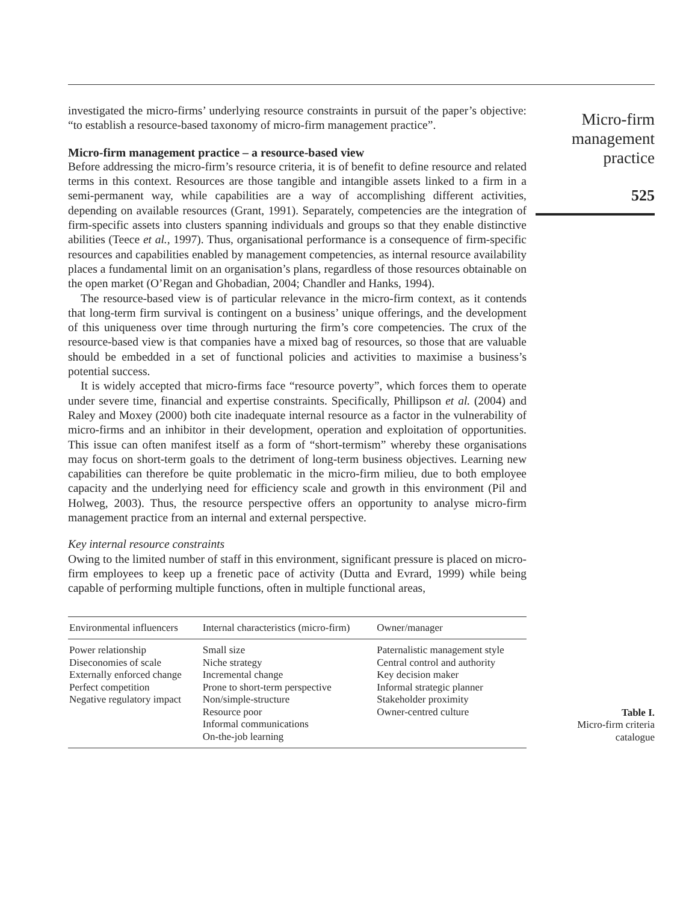Micro-firm
management
practice
525
investigated the micro-firms’ underlying resource constraints in pursuit of the paper’s objective: “to establish a resource-based taxonomy of micro-firm management practice”.
Micro-firm management practice – a resource-based view
Before addressing the micro-firm’s resource criteria, it is of benefit to define resource and related terms in this context. Resources are those tangible and intangible assets linked to a firm in a semi-permanent way, while capabilities are a way of accomplishing different activities, depending on available resources (Grant, 1991). Separately, competencies are the integration of firm-specific assets into clusters spanning individuals and groups so that they enable distinctive abilities (Teece et al., 1997). Thus, organisational performance is a consequence of firm-specific resources and capabilities enabled by management competencies, as internal resource availability places a fundamental limit on an organisation’s plans, regardless of those resources obtainable on the open market (O’Regan and Ghobadian, 2004; Chandler and Hanks, 1994).
The resource-based view is of particular relevance in the micro-firm context, as it contends that long-term firm survival is contingent on a business’ unique offerings, and the development of this uniqueness over time through nurturing the firm’s core competencies. The crux of the resource-based view is that companies have a mixed bag of resources, so those that are valuable should be embedded in a set of functional policies and activities to maximise a business’s potential success.
It is widely accepted that micro-firms face “resource poverty”, which forces them to operate under severe time, financial and expertise constraints. Specifically, Phillipson et al. (2004) and Raley and Moxey (2000) both cite inadequate internal resource as a factor in the vulnerability of micro-firms and an inhibitor in their development, operation and exploitation of opportunities. This issue can often manifest itself as a form of “short-termism” whereby these organisations may focus on short-term goals to the detriment of long-term business objectives. Learning new capabilities can therefore be quite problematic in the micro-firm milieu, due to both employee capacity and the underlying need for efficiency scale and growth in this environment (Pil and Holweg, 2003). Thus, the resource perspective offers an opportunity to analyse micro-firm management practice from an internal and external perspective.
Key internal resource constraints
Owing to the limited number of staff in this environment, significant pressure is placed on micro-firm employees to keep up a frenetic pace of activity (Dutta and Evrard, 1999) while being capable of performing multiple functions, often in multiple functional areas,
| Environmental influencers | Internal characteristics (micro-firm) | Owner/manager |
| --- | --- | --- |
| Power relationship Diseconomies of scale Externally enforced change Perfect competition Negative regulatory impact | Small size Niche strategy Incremental change Prone to short-term perspective Non/simple-structure Resource poor Informal communications On-the-job learning | Paternalistic management style Central control and authority Key decision maker Informal strategic planner Stakeholder proximity Owner-centred culture |
Table I.
Micro-firm criteria
catalogue